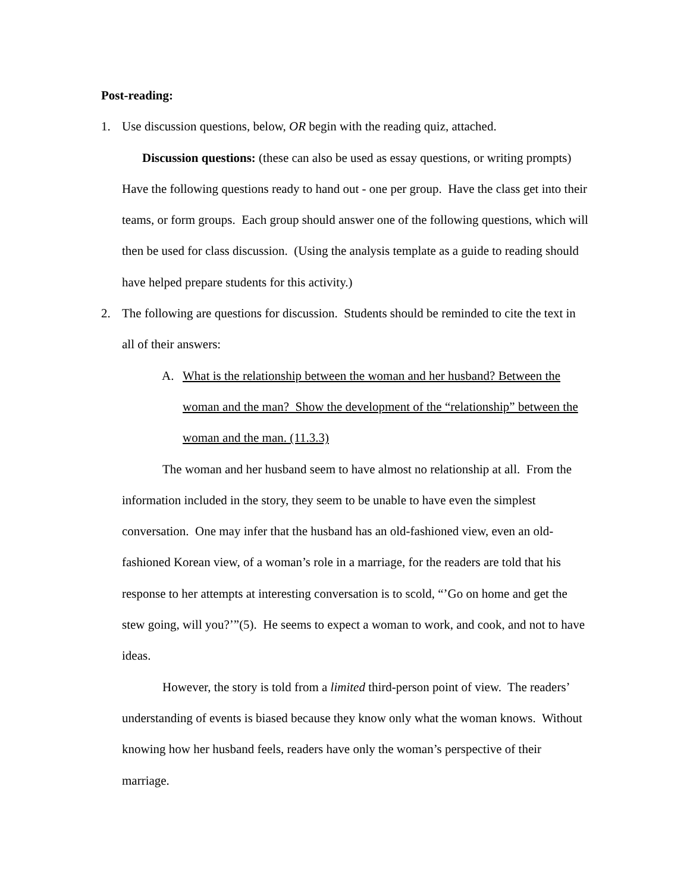Post-reading:
1. Use discussion questions, below, OR begin with the reading quiz, attached.
Discussion questions: (these can also be used as essay questions, or writing prompts) Have the following questions ready to hand out - one per group. Have the class get into their teams, or form groups. Each group should answer one of the following questions, which will then be used for class discussion. (Using the analysis template as a guide to reading should have helped prepare students for this activity.)
2. The following are questions for discussion. Students should be reminded to cite the text in all of their answers:
A. What is the relationship between the woman and her husband? Between the woman and the man? Show the development of the “relationship” between the woman and the man. (11.3.3)
The woman and her husband seem to have almost no relationship at all. From the information included in the story, they seem to be unable to have even the simplest conversation. One may infer that the husband has an old-fashioned view, even an old-fashioned Korean view, of a woman’s role in a marriage, for the readers are told that his response to her attempts at interesting conversation is to scold, “’Go on home and get the stew going, will you?’”(5). He seems to expect a woman to work, and cook, and not to have ideas.
However, the story is told from a limited third-person point of view. The readers’ understanding of events is biased because they know only what the woman knows. Without knowing how her husband feels, readers have only the woman’s perspective of their marriage.